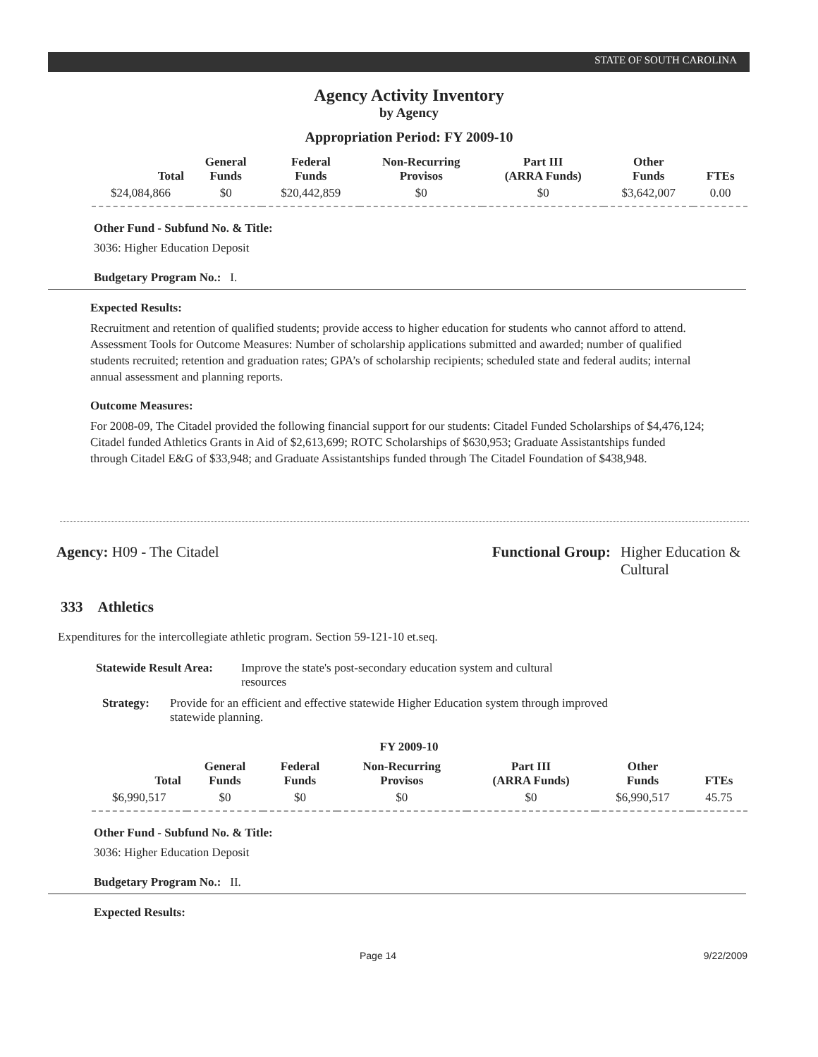STATE OF SOUTH CAROLINA
Agency Activity Inventory
by Agency
Appropriation Period: FY 2009-10
| Total | General Funds | Federal Funds | Non-Recurring Provisos | Part III (ARRA Funds) | Other Funds | FTEs |
| --- | --- | --- | --- | --- | --- | --- |
| $24,084,866 | $0 | $20,442,859 | $0 | $0 | $3,642,007 | 0.00 |
Other Fund - Subfund No. & Title:
3036: Higher Education Deposit
Budgetary Program No.: I.
Expected Results:
Recruitment and retention of qualified students; provide access to higher education for students who cannot afford to attend. Assessment Tools for Outcome Measures: Number of scholarship applications submitted and awarded; number of qualified students recruited; retention and graduation rates; GPA’s of scholarship recipients; scheduled state and federal audits; internal annual assessment and planning reports.
Outcome Measures:
For 2008-09, The Citadel provided the following financial support for our students: Citadel Funded Scholarships of $4,476,124; Citadel funded Athletics Grants in Aid of $2,613,699; ROTC Scholarships of $630,953; Graduate Assistantships funded through Citadel E&G of $33,948; and Graduate Assistantships funded through The Citadel Foundation of $438,948.
Agency: H09 - The Citadel Functional Group: Higher Education & Cultural
333 Athletics
Expenditures for the intercollegiate athletic program. Section 59-121-10 et.seq.
Statewide Result Area:
Improve the state's post-secondary education system and cultural resources
Strategy: Provide for an efficient and effective statewide Higher Education system through improved statewide planning.
FY 2009-10
| Total | General Funds | Federal Funds | Non-Recurring Provisos | Part III (ARRA Funds) | Other Funds | FTEs |
| --- | --- | --- | --- | --- | --- | --- |
| $6,990,517 | $0 | $0 | $0 | $0 | $6,990,517 | 45.75 |
Other Fund - Subfund No. & Title:
3036: Higher Education Deposit
Budgetary Program No.: II.
Expected Results:
Page 14 9/22/2009